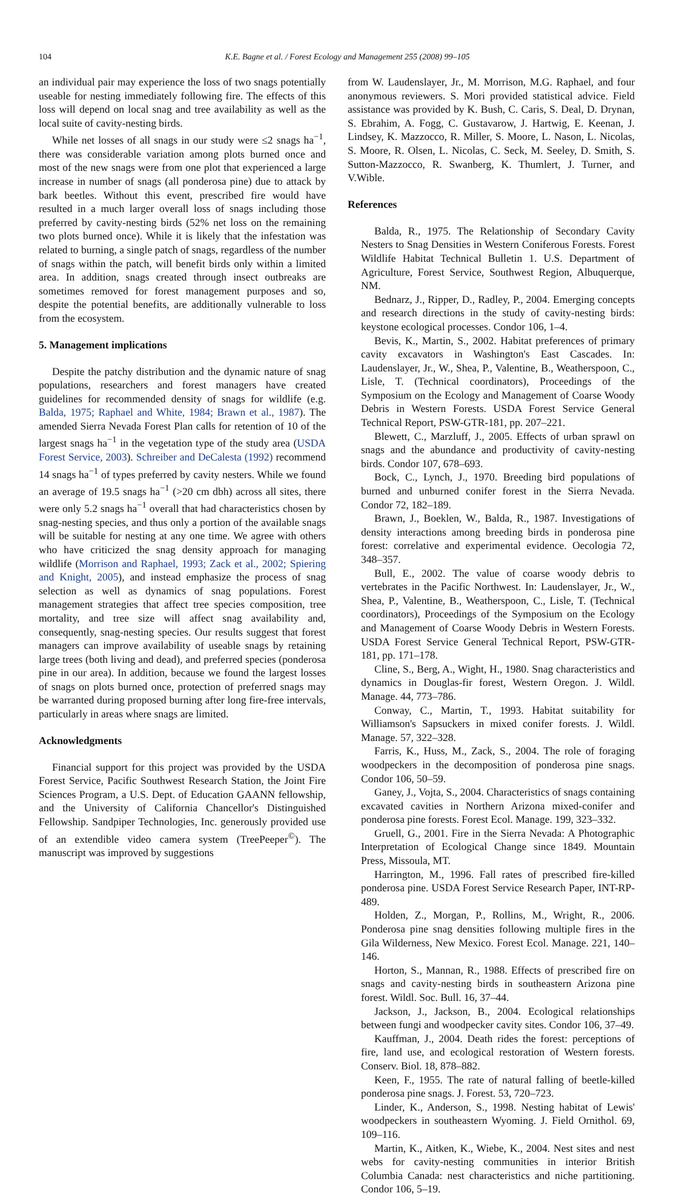104 K.E. Bagne et al. / Forest Ecology and Management 255 (2008) 99–105
an individual pair may experience the loss of two snags potentially useable for nesting immediately following fire. The effects of this loss will depend on local snag and tree availability as well as the local suite of cavity-nesting birds.
While net losses of all snags in our study were ≤2 snags ha<sup>−1</sup>, there was considerable variation among plots burned once and most of the new snags were from one plot that experienced a large increase in number of snags (all ponderosa pine) due to attack by bark beetles. Without this event, prescribed fire would have resulted in a much larger overall loss of snags including those preferred by cavity-nesting birds (52% net loss on the remaining two plots burned once). While it is likely that the infestation was related to burning, a single patch of snags, regardless of the number of snags within the patch, will benefit birds only within a limited area. In addition, snags created through insect outbreaks are sometimes removed for forest management purposes and so, despite the potential benefits, are additionally vulnerable to loss from the ecosystem.
5. Management implications
Despite the patchy distribution and the dynamic nature of snag populations, researchers and forest managers have created guidelines for recommended density of snags for wildlife (e.g. Balda, 1975; Raphael and White, 1984; Brawn et al., 1987). The amended Sierra Nevada Forest Plan calls for retention of 10 of the largest snags ha<sup>−1</sup> in the vegetation type of the study area (USDA Forest Service, 2003). Schreiber and DeCalesta (1992) recommend 14 snags ha<sup>−1</sup> of types preferred by cavity nesters. While we found an average of 19.5 snags ha<sup>−1</sup> (>20 cm dbh) across all sites, there were only 5.2 snags ha<sup>−1</sup> overall that had characteristics chosen by snag-nesting species, and thus only a portion of the available snags will be suitable for nesting at any one time. We agree with others who have criticized the snag density approach for managing wildlife (Morrison and Raphael, 1993; Zack et al., 2002; Spiering and Knight, 2005), and instead emphasize the process of snag selection as well as dynamics of snag populations. Forest management strategies that affect tree species composition, tree mortality, and tree size will affect snag availability and, consequently, snag-nesting species. Our results suggest that forest managers can improve availability of useable snags by retaining large trees (both living and dead), and preferred species (ponderosa pine in our area). In addition, because we found the largest losses of snags on plots burned once, protection of preferred snags may be warranted during proposed burning after long fire-free intervals, particularly in areas where snags are limited.
Acknowledgments
Financial support for this project was provided by the USDA Forest Service, Pacific Southwest Research Station, the Joint Fire Sciences Program, a U.S. Dept. of Education GAANN fellowship, and the University of California Chancellor's Distinguished Fellowship. Sandpiper Technologies, Inc. generously provided use of an extendible video camera system (TreePeeper<sup>©</sup>). The manuscript was improved by suggestions
from W. Laudenslayer, Jr., M. Morrison, M.G. Raphael, and four anonymous reviewers. S. Mori provided statistical advice. Field assistance was provided by K. Bush, C. Caris, S. Deal, D. Drynan, S. Ebrahim, A. Fogg, C. Gustavarow, J. Hartwig, E. Keenan, J. Lindsey, K. Mazzocco, R. Miller, S. Moore, L. Nason, L. Nicolas, S. Moore, R. Olsen, L. Nicolas, C. Seck, M. Seeley, D. Smith, S. Sutton-Mazzocco, R. Swanberg, K. Thumlert, J. Turner, and V.Wible.
References
Balda, R., 1975. The Relationship of Secondary Cavity Nesters to Snag Densities in Western Coniferous Forests. Forest Wildlife Habitat Technical Bulletin 1. U.S. Department of Agriculture, Forest Service, Southwest Region, Albuquerque, NM.
Bednarz, J., Ripper, D., Radley, P., 2004. Emerging concepts and research directions in the study of cavity-nesting birds: keystone ecological processes. Condor 106, 1–4.
Bevis, K., Martin, S., 2002. Habitat preferences of primary cavity excavators in Washington's East Cascades. In: Laudenslayer, Jr., W., Shea, P., Valentine, B., Weatherspoon, C., Lisle, T. (Technical coordinators), Proceedings of the Symposium on the Ecology and Management of Coarse Woody Debris in Western Forests. USDA Forest Service General Technical Report, PSW-GTR-181, pp. 207–221.
Blewett, C., Marzluff, J., 2005. Effects of urban sprawl on snags and the abundance and productivity of cavity-nesting birds. Condor 107, 678–693.
Bock, C., Lynch, J., 1970. Breeding bird populations of burned and unburned conifer forest in the Sierra Nevada. Condor 72, 182–189.
Brawn, J., Boeklen, W., Balda, R., 1987. Investigations of density interactions among breeding birds in ponderosa pine forest: correlative and experimental evidence. Oecologia 72, 348–357.
Bull, E., 2002. The value of coarse woody debris to vertebrates in the Pacific Northwest. In: Laudenslayer, Jr., W., Shea, P., Valentine, B., Weatherspoon, C., Lisle, T. (Technical coordinators), Proceedings of the Symposium on the Ecology and Management of Coarse Woody Debris in Western Forests. USDA Forest Service General Technical Report, PSW-GTR-181, pp. 171–178.
Cline, S., Berg, A., Wight, H., 1980. Snag characteristics and dynamics in Douglas-fir forest, Western Oregon. J. Wildl. Manage. 44, 773–786.
Conway, C., Martin, T., 1993. Habitat suitability for Williamson's Sapsuckers in mixed conifer forests. J. Wildl. Manage. 57, 322–328.
Farris, K., Huss, M., Zack, S., 2004. The role of foraging woodpeckers in the decomposition of ponderosa pine snags. Condor 106, 50–59.
Ganey, J., Vojta, S., 2004. Characteristics of snags containing excavated cavities in Northern Arizona mixed-conifer and ponderosa pine forests. Forest Ecol. Manage. 199, 323–332.
Gruell, G., 2001. Fire in the Sierra Nevada: A Photographic Interpretation of Ecological Change since 1849. Mountain Press, Missoula, MT.
Harrington, M., 1996. Fall rates of prescribed fire-killed ponderosa pine. USDA Forest Service Research Paper, INT-RP-489.
Holden, Z., Morgan, P., Rollins, M., Wright, R., 2006. Ponderosa pine snag densities following multiple fires in the Gila Wilderness, New Mexico. Forest Ecol. Manage. 221, 140–146.
Horton, S., Mannan, R., 1988. Effects of prescribed fire on snags and cavity-nesting birds in southeastern Arizona pine forest. Wildl. Soc. Bull. 16, 37–44.
Jackson, J., Jackson, B., 2004. Ecological relationships between fungi and woodpecker cavity sites. Condor 106, 37–49.
Kauffman, J., 2004. Death rides the forest: perceptions of fire, land use, and ecological restoration of Western forests. Conserv. Biol. 18, 878–882.
Keen, F., 1955. The rate of natural falling of beetle-killed ponderosa pine snags. J. Forest. 53, 720–723.
Linder, K., Anderson, S., 1998. Nesting habitat of Lewis' woodpeckers in southeastern Wyoming. J. Field Ornithol. 69, 109–116.
Martin, K., Aitken, K., Wiebe, K., 2004. Nest sites and nest webs for cavity-nesting communities in interior British Columbia Canada: nest characteristics and niche partitioning. Condor 106, 5–19.